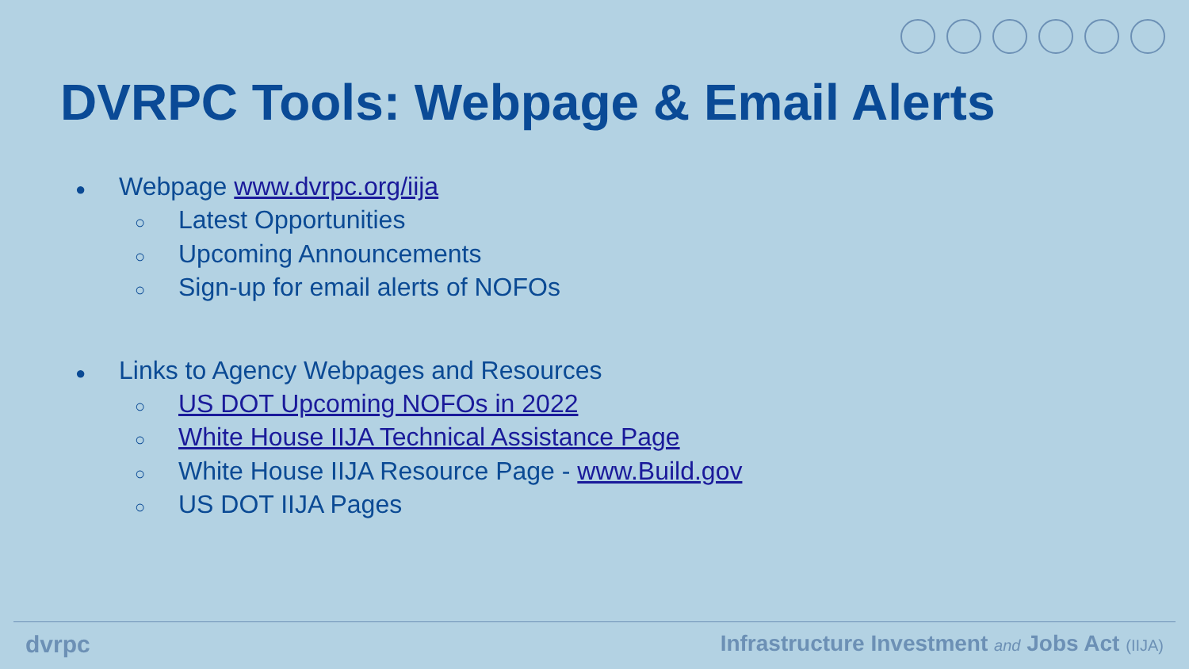DVRPC Tools: Webpage & Email Alerts
● Webpage www.dvrpc.org/iija
○ Latest Opportunities
○ Upcoming Announcements
○ Sign-up for email alerts of NOFOs
● Links to Agency Webpages and Resources
○ US DOT Upcoming NOFOs in 2022
○ White House IIJA Technical Assistance Page
○ White House IIJA Resource Page - www.Build.gov
○ US DOT IIJA Pages
dvrpc Infrastructure Investment and Jobs Act (IIJA)